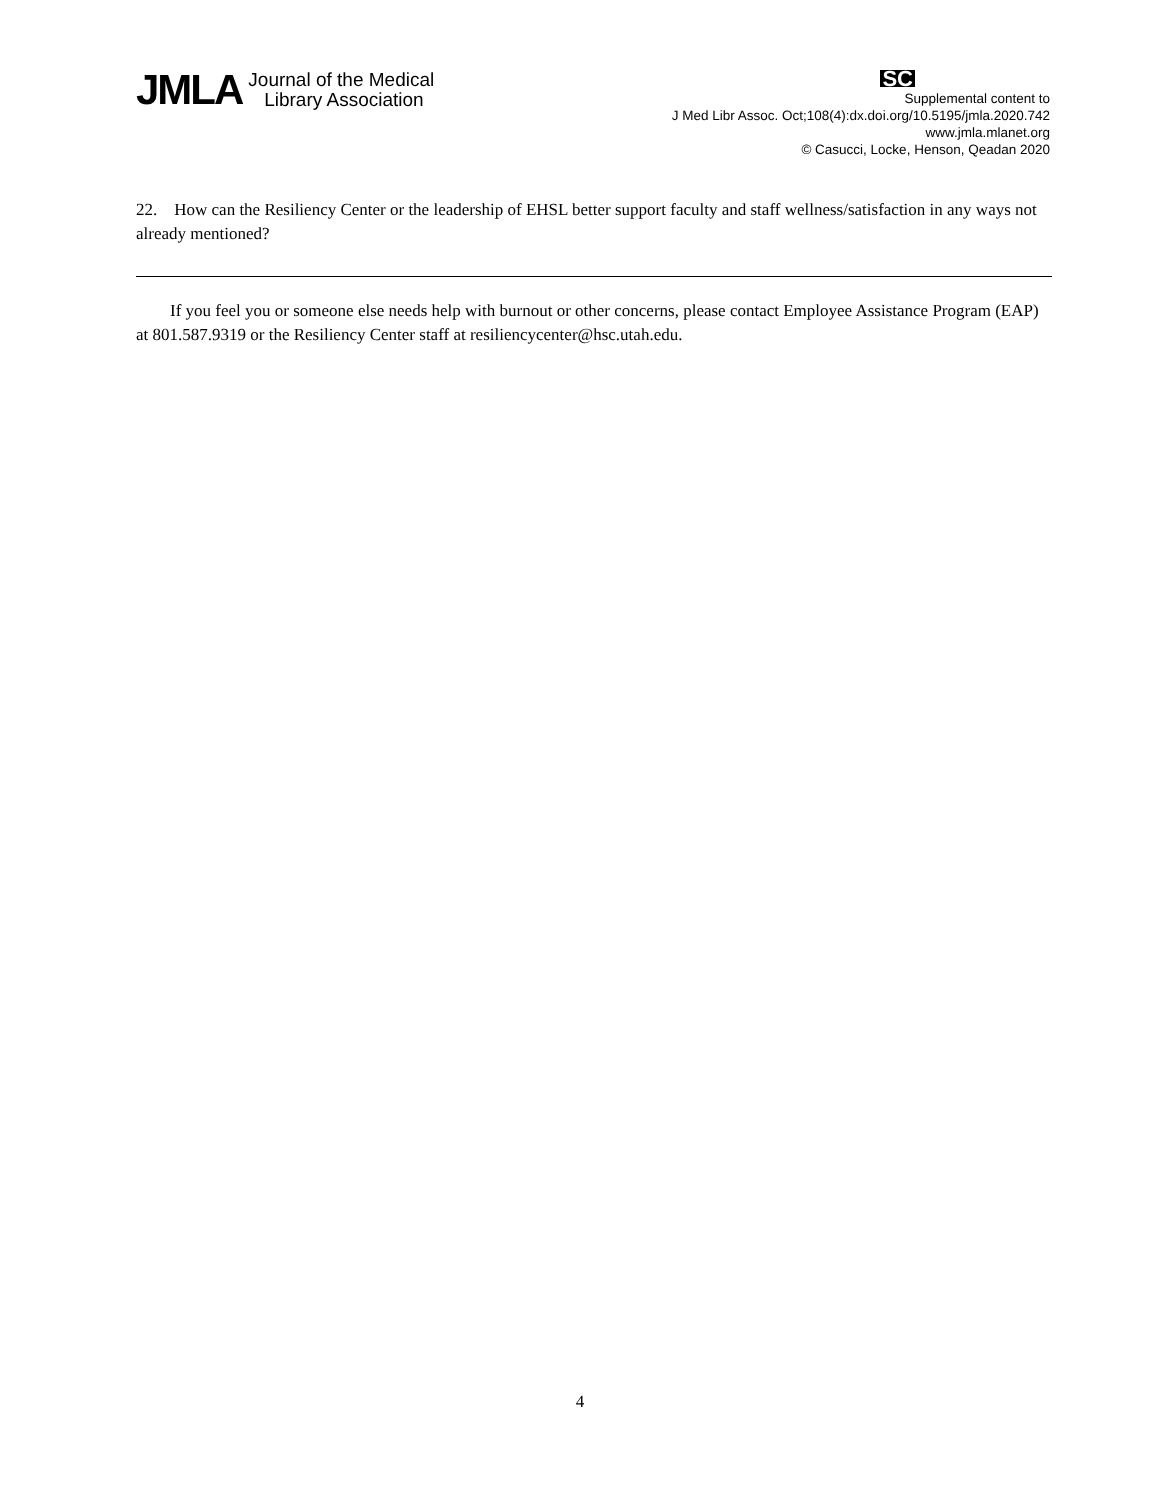JMLA Journal of the Medical
Library Association
SC
Supplemental content to
J Med Libr Assoc. Oct;108(4):dx.doi.org/10.5195/jmla.2020.742
www.jmla.mlanet.org
© Casucci, Locke, Henson, Qeadan 2020
22. How can the Resiliency Center or the leadership of EHSL better support faculty and staff wellness/satisfaction in any ways not already mentioned?
If you feel you or someone else needs help with burnout or other concerns, please contact Employee Assistance Program (EAP) at 801.587.9319 or the Resiliency Center staff at resiliencycenter@hsc.utah.edu.
4